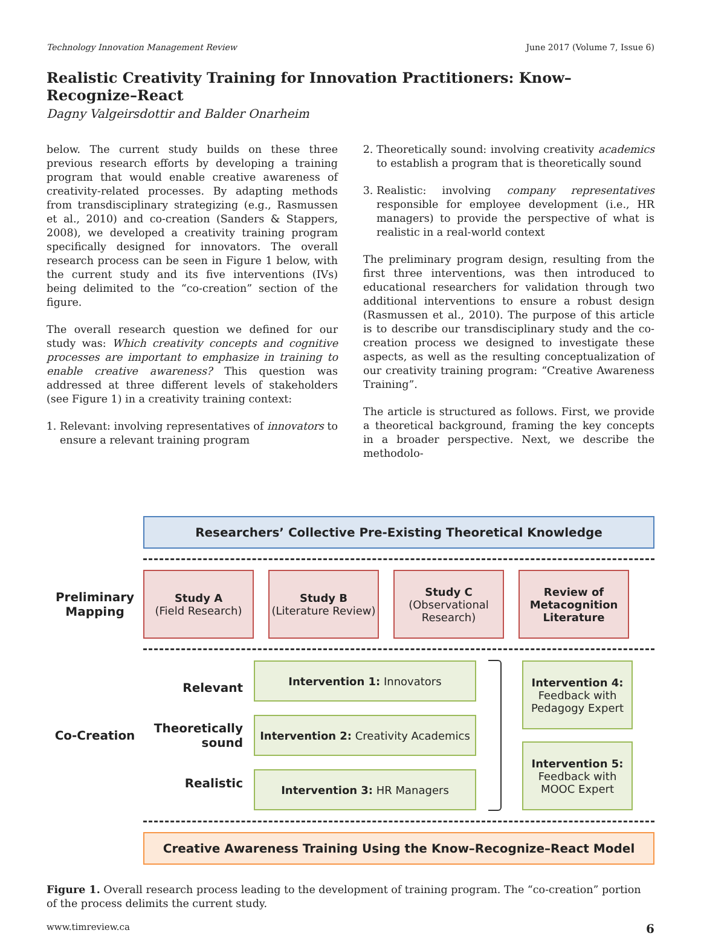Technology Innovation Management Review June 2017 (Volume 7, Issue 6)
Realistic Creativity Training for Innovation Practitioners: Know–Recognize–React
Dagny Valgeirsdottir and Balder Onarheim
below. The current study builds on these three previous research efforts by developing a training program that would enable creative awareness of creativity-related processes. By adapting methods from transdisciplinary strategizing (e.g., Rasmussen et al., 2010) and co-creation (Sanders & Stappers, 2008), we developed a creativity training program specifically designed for innovators. The overall research process can be seen in Figure 1 below, with the current study and its five interventions (IVs) being delimited to the “co-creation” section of the figure.
The overall research question we defined for our study was: Which creativity concepts and cognitive processes are important to emphasize in training to enable creative awareness? This question was addressed at three different levels of stakeholders (see Figure 1) in a creativity training context:
1. Relevant: involving representatives of innovators to ensure a relevant training program
2. Theoretically sound: involving creativity academics to establish a program that is theoretically sound
3. Realistic: involving company representatives responsible for employee development (i.e., HR managers) to provide the perspective of what is realistic in a real-world context
The preliminary program design, resulting from the first three interventions, was then introduced to educational researchers for validation through two additional interventions to ensure a robust design (Rasmussen et al., 2010). The purpose of this article is to describe our transdisciplinary study and the co-creation process we designed to investigate these aspects, as well as the resulting conceptualization of our creativity training program: “Creative Awareness Training”.
The article is structured as follows. First, we provide a theoretical background, framing the key concepts in a broader perspective. Next, we describe the methodolo-
Researchers’ Collective Pre-Existing Theoretical Knowledge
Preliminary Mapping
Study A
(Field Research)
Study B
(Literature Review)
Study C
(Observational Research)
Review of Metacognition Literature
Co-Creation
Relevant
Theoretically sound
Realistic
Intervention 1: Innovators
Intervention 2: Creativity Academics
Intervention 3: HR Managers
Intervention 4:
Feedback with Pedagogy Expert
Intervention 5:
Feedback with MOOC Expert
Creative Awareness Training Using the Know–Recognize–React Model
Figure 1. Overall research process leading to the development of training program. The “co-creation” portion of the process delimits the current study.
www.timreview.ca 6